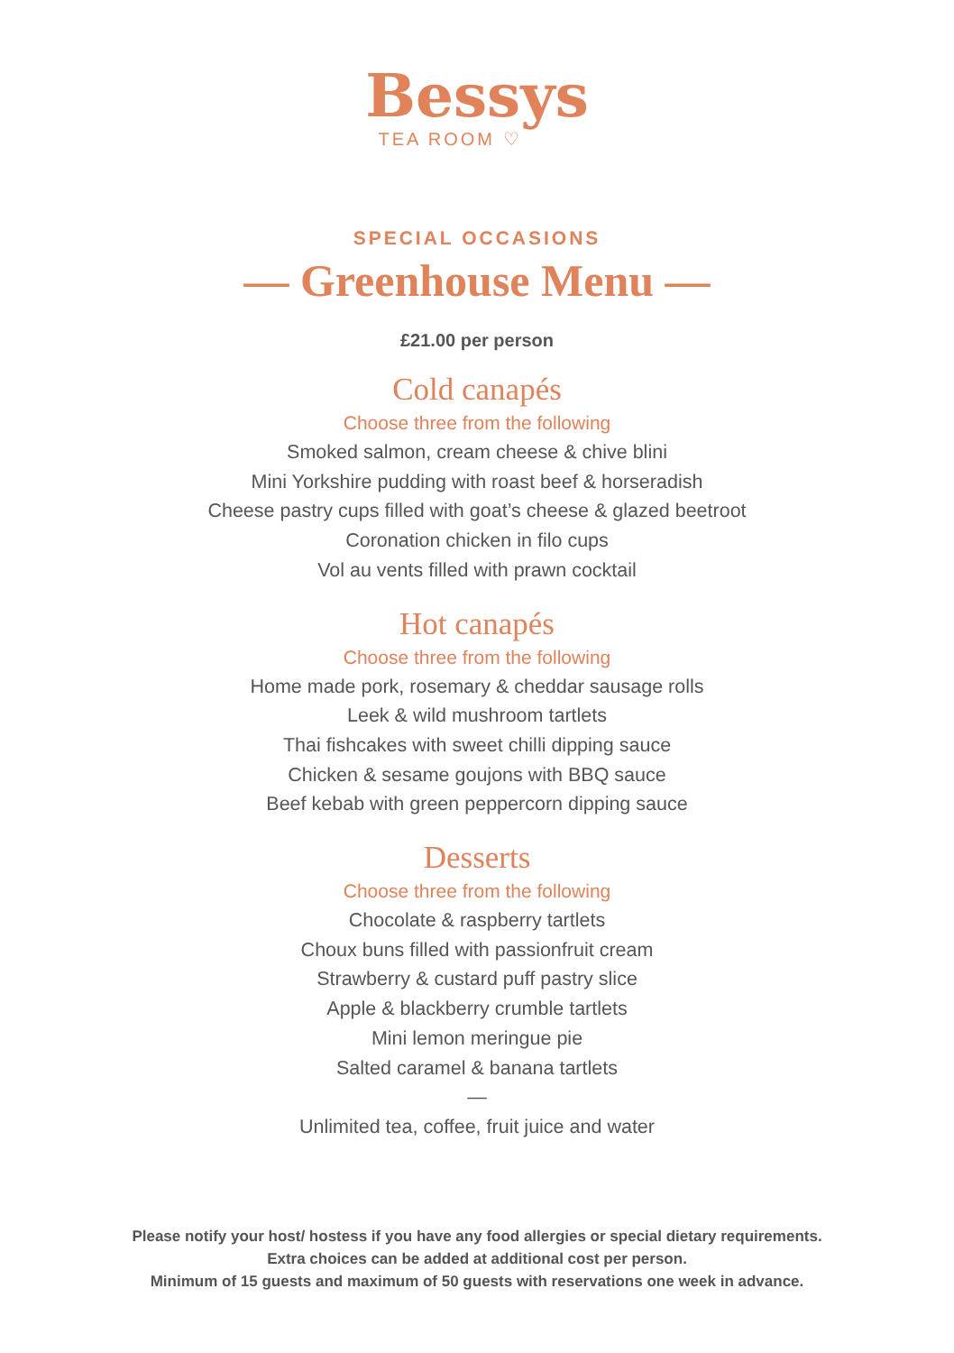Bessys
TEA ROOM ♡
SPECIAL OCCASIONS
— Greenhouse Menu —
£21.00 per person
Cold canapés
Choose three from the following
Smoked salmon, cream cheese & chive blini
Mini Yorkshire pudding with roast beef & horseradish
Cheese pastry cups filled with goat’s cheese & glazed beetroot
Coronation chicken in filo cups
Vol au vents filled with prawn cocktail
Hot canapés
Choose three from the following
Home made pork, rosemary & cheddar sausage rolls
Leek & wild mushroom tartlets
Thai fishcakes with sweet chilli dipping sauce
Chicken & sesame goujons with BBQ sauce
Beef kebab with green peppercorn dipping sauce
Desserts
Choose three from the following
Chocolate & raspberry tartlets
Choux buns filled with passionfruit cream
Strawberry & custard puff pastry slice
Apple & blackberry crumble tartlets
Mini lemon meringue pie
Salted caramel & banana tartlets
—
Unlimited tea, coffee, fruit juice and water
Please notify your host/ hostess if you have any food allergies or special dietary requirements.
Extra choices can be added at additional cost per person.
Minimum of 15 guests and maximum of 50 guests with reservations one week in advance.